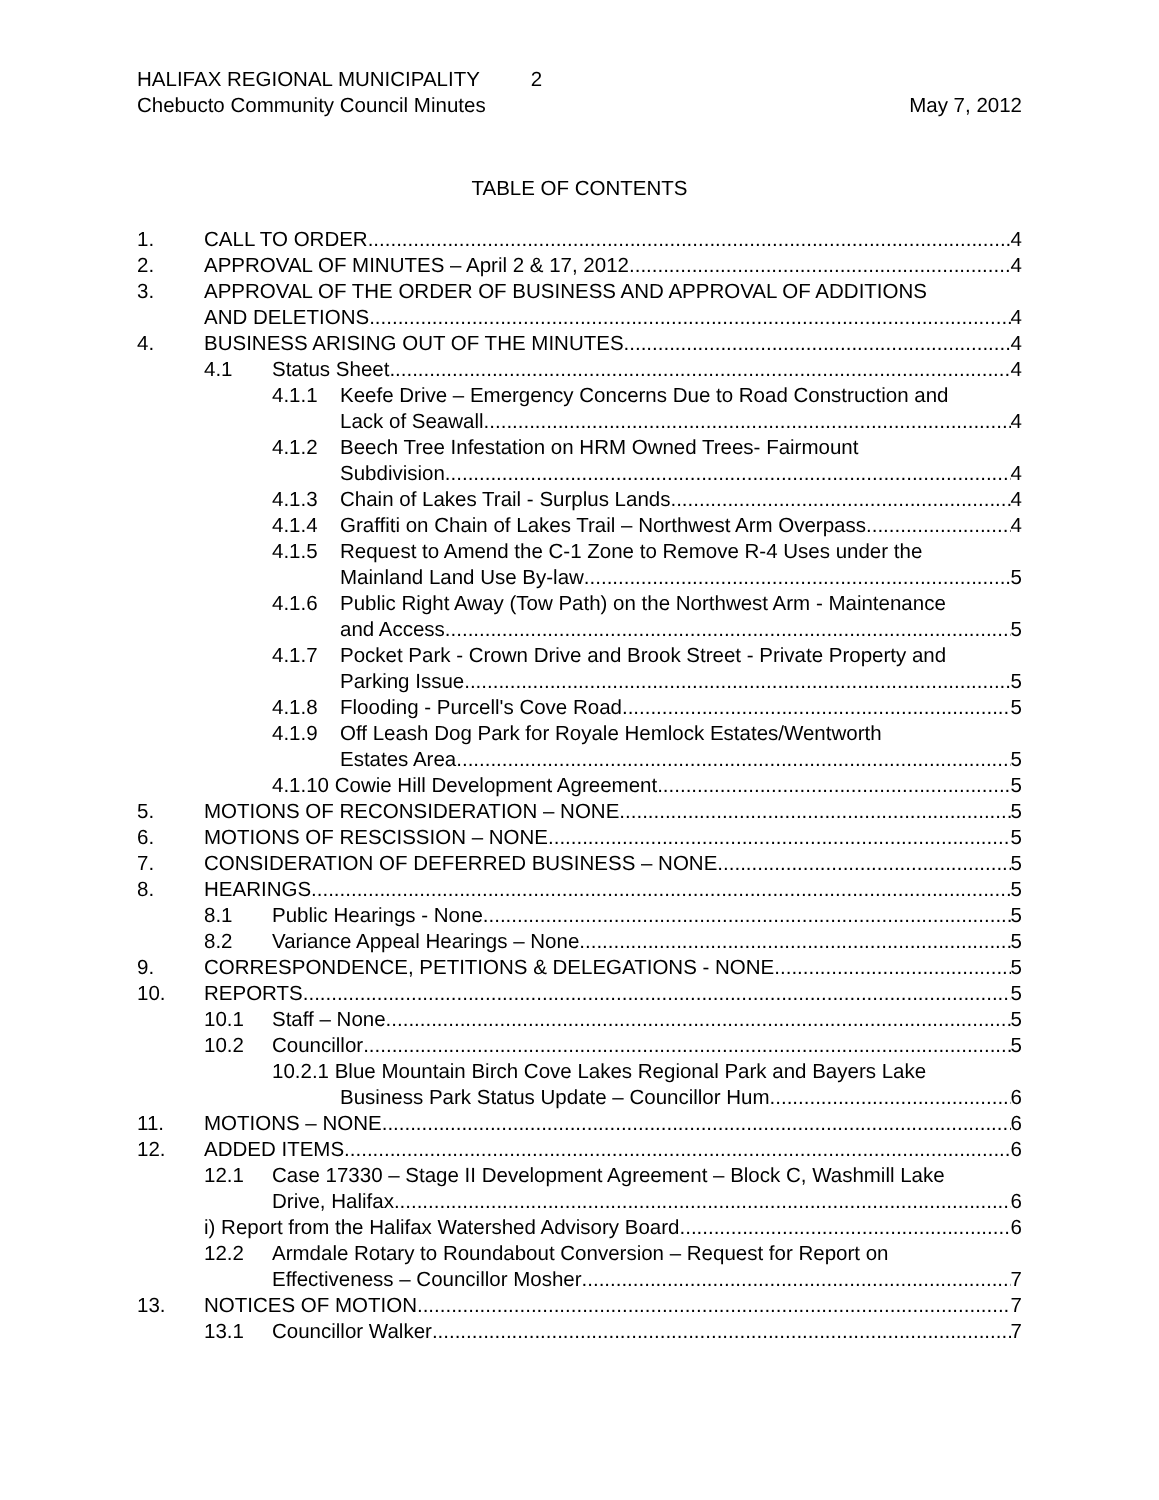HALIFAX REGIONAL MUNICIPALITY 2
Chebucto Community Council Minutes May 7, 2012
TABLE OF CONTENTS
1. CALL TO ORDER 4
2. APPROVAL OF MINUTES – April 2 & 17, 2012 4
3. APPROVAL OF THE ORDER OF BUSINESS AND APPROVAL OF ADDITIONS
AND DELETIONS 4
4. BUSINESS ARISING OUT OF THE MINUTES 4
4.1 Status Sheet 4
4.1.1 Keefe Drive – Emergency Concerns Due to Road Construction and
Lack of Seawall 4
4.1.2 Beech Tree Infestation on HRM Owned Trees- Fairmount
Subdivision 4
4.1.3 Chain of Lakes Trail - Surplus Lands 4
4.1.4 Graffiti on Chain of Lakes Trail – Northwest Arm Overpass 4
4.1.5 Request to Amend the C-1 Zone to Remove R-4 Uses under the
Mainland Land Use By-law 5
4.1.6 Public Right Away (Tow Path) on the Northwest Arm - Maintenance
and Access 5
4.1.7 Pocket Park - Crown Drive and Brook Street - Private Property and
Parking Issue 5
4.1.8 Flooding - Purcell's Cove Road 5
4.1.9 Off Leash Dog Park for Royale Hemlock Estates/Wentworth
Estates Area 5
4.1.10 Cowie Hill Development Agreement 5
5. MOTIONS OF RECONSIDERATION – NONE 5
6. MOTIONS OF RESCISSION – NONE 5
7. CONSIDERATION OF DEFERRED BUSINESS – NONE 5
8. HEARINGS 5
8.1 Public Hearings - None 5
8.2 Variance Appeal Hearings – None 5
9. CORRESPONDENCE, PETITIONS & DELEGATIONS - NONE 5
10. REPORTS 5
10.1 Staff – None 5
10.2 Councillor 5
10.2.1 Blue Mountain Birch Cove Lakes Regional Park and Bayers Lake
Business Park Status Update – Councillor Hum 6
11. MOTIONS – NONE 6
12. ADDED ITEMS 6
12.1 Case 17330 – Stage II Development Agreement – Block C, Washmill Lake
Drive, Halifax 6
i) Report from the Halifax Watershed Advisory Board 6
12.2 Armdale Rotary to Roundabout Conversion – Request for Report on
Effectiveness – Councillor Mosher 7
13. NOTICES OF MOTION 7
13.1 Councillor Walker 7